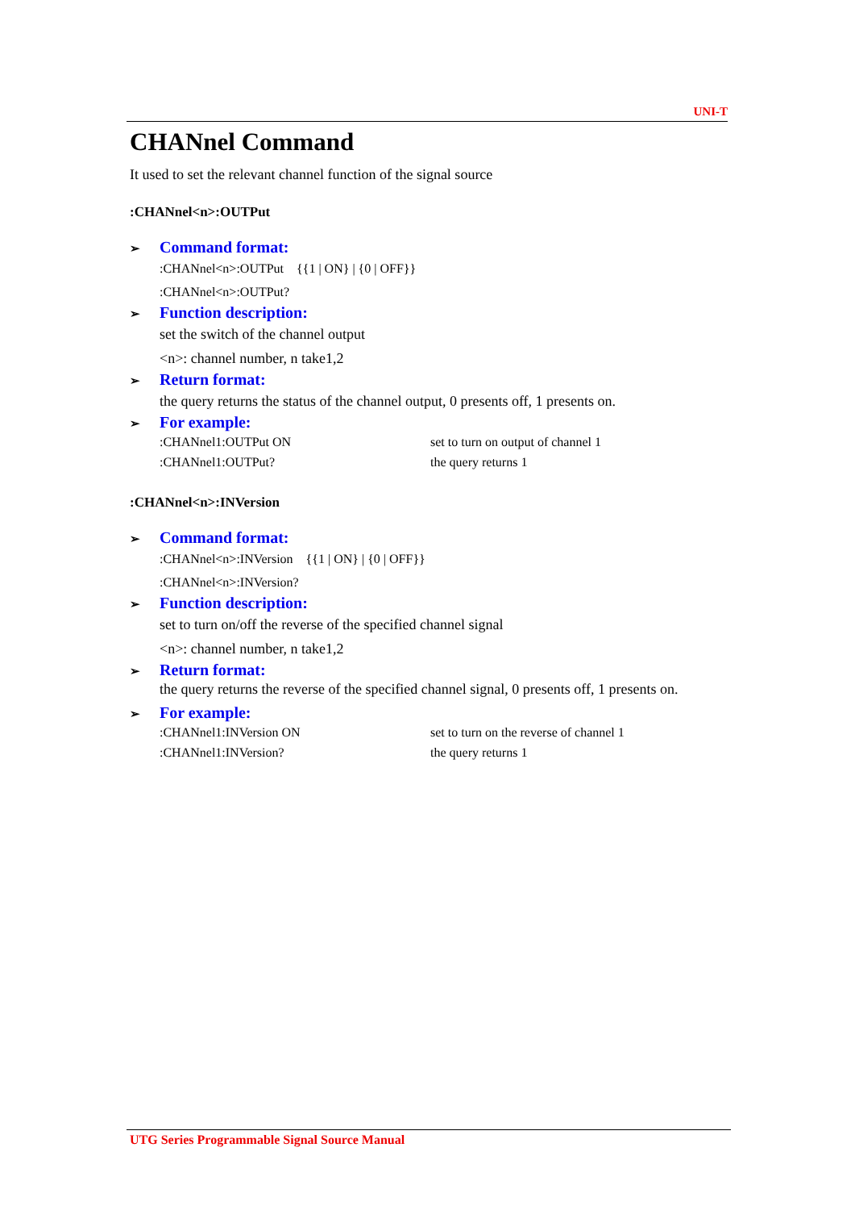UNI-T
CHANnel Command
It used to set the relevant channel function of the signal source
:CHANnel<n>:OUTPut
➢ Command format:
:CHANnel<n>:OUTPut {{1 | ON} | {0 | OFF}}
:CHANnel<n>:OUTPut?
➢ Function description:
set the switch of the channel output
<n>: channel number, n take1,2
➢ Return format:
the query returns the status of the channel output, 0 presents off, 1 presents on.
➢ For example:
:CHANnel1:OUTPut ON set to turn on output of channel 1
:CHANnel1:OUTPut? the query returns 1
:CHANnel<n>:INVersion
➢ Command format:
:CHANnel<n>:INVersion {{1 | ON} | {0 | OFF}}
:CHANnel<n>:INVersion?
➢ Function description:
set to turn on/off the reverse of the specified channel signal
<n>: channel number, n take1,2
➢ Return format:
the query returns the reverse of the specified channel signal, 0 presents off, 1 presents on.
➢ For example:
:CHANnel1:INVersion ON set to turn on the reverse of channel 1
:CHANnel1:INVersion? the query returns 1
UTG Series Programmable Signal Source Manual